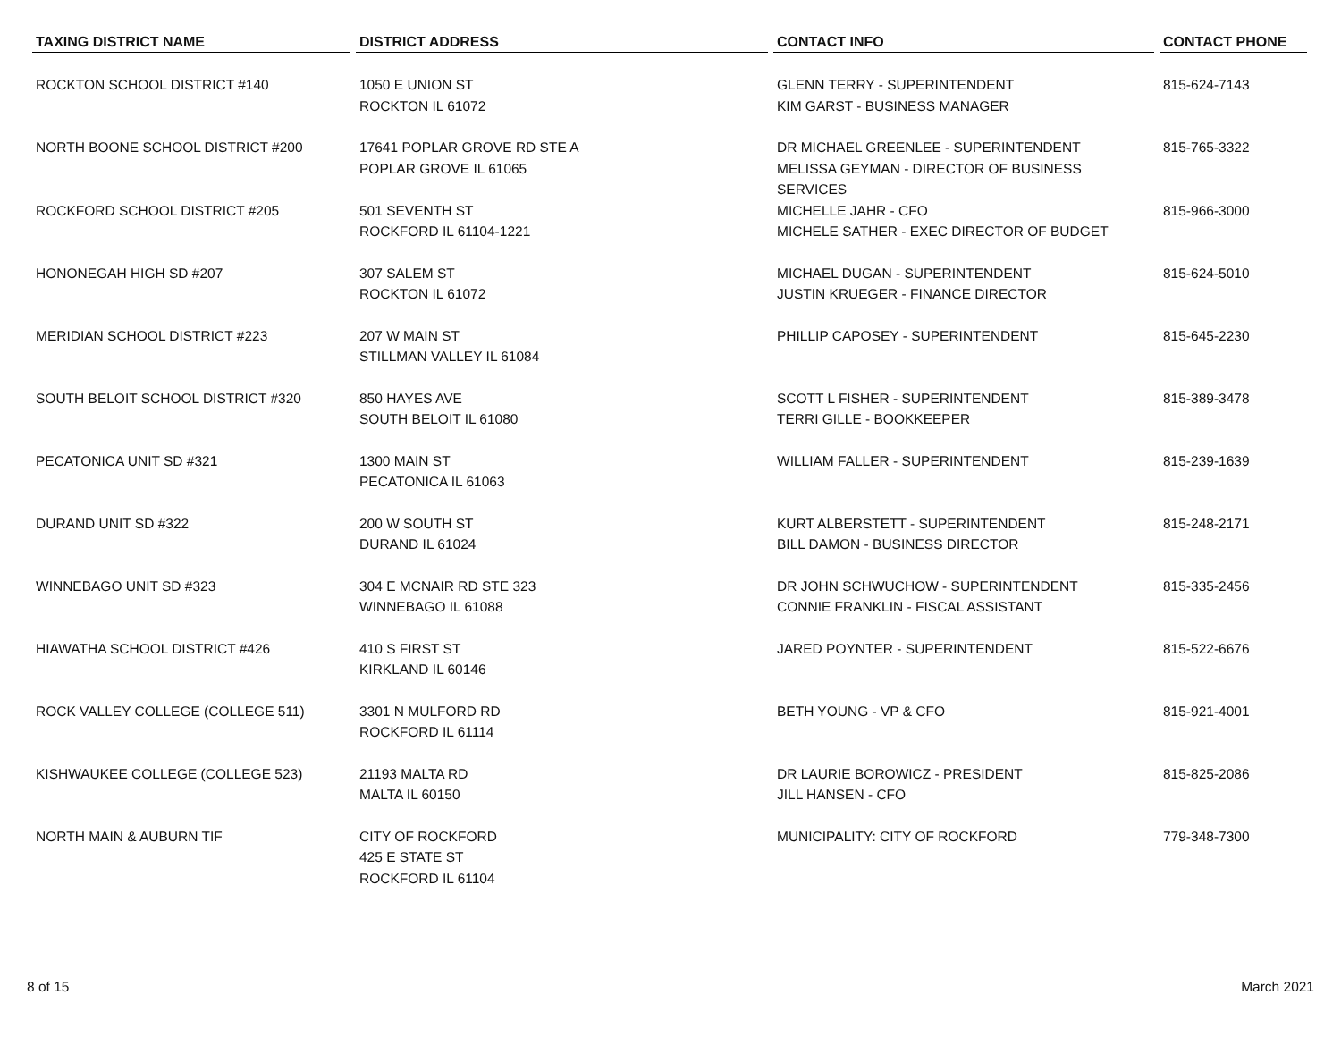| TAXING DISTRICT NAME | DISTRICT ADDRESS | CONTACT INFO | CONTACT PHONE |
| --- | --- | --- | --- |
| ROCKTON SCHOOL DISTRICT #140 | 1050 E UNION ST ROCKTON IL 61072 | GLENN TERRY - SUPERINTENDENT KIM GARST - BUSINESS MANAGER | 815-624-7143 |
| NORTH BOONE SCHOOL DISTRICT #200 | 17641 POPLAR GROVE RD STE A POPLAR GROVE IL 61065 | DR MICHAEL GREENLEE - SUPERINTENDENT MELISSA GEYMAN - DIRECTOR OF BUSINESS SERVICES | 815-765-3322 |
| ROCKFORD SCHOOL DISTRICT #205 | 501 SEVENTH ST ROCKFORD IL 61104-1221 | MICHELLE JAHR - CFO MICHELE SATHER - EXEC DIRECTOR OF BUDGET | 815-966-3000 |
| HONONEGAH HIGH SD #207 | 307 SALEM ST ROCKTON IL 61072 | MICHAEL DUGAN - SUPERINTENDENT JUSTIN KRUEGER - FINANCE DIRECTOR | 815-624-5010 |
| MERIDIAN SCHOOL DISTRICT #223 | 207 W MAIN ST STILLMAN VALLEY IL 61084 | PHILLIP CAPOSEY - SUPERINTENDENT | 815-645-2230 |
| SOUTH BELOIT SCHOOL DISTRICT #320 | 850 HAYES AVE SOUTH BELOIT IL 61080 | SCOTT L FISHER - SUPERINTENDENT TERRI GILLE - BOOKKEEPER | 815-389-3478 |
| PECATONICA UNIT SD #321 | 1300 MAIN ST PECATONICA IL 61063 | WILLIAM FALLER - SUPERINTENDENT | 815-239-1639 |
| DURAND UNIT SD #322 | 200 W SOUTH ST DURAND IL 61024 | KURT ALBERSTETT - SUPERINTENDENT BILL DAMON - BUSINESS DIRECTOR | 815-248-2171 |
| WINNEBAGO UNIT SD #323 | 304 E MCNAIR RD STE 323 WINNEBAGO IL 61088 | DR JOHN SCHWUCHOW - SUPERINTENDENT CONNIE FRANKLIN - FISCAL ASSISTANT | 815-335-2456 |
| HIAWATHA SCHOOL DISTRICT #426 | 410 S FIRST ST KIRKLAND IL 60146 | JARED POYNTER - SUPERINTENDENT | 815-522-6676 |
| ROCK VALLEY COLLEGE (COLLEGE 511) | 3301 N MULFORD RD ROCKFORD IL 61114 | BETH YOUNG - VP & CFO | 815-921-4001 |
| KISHWAUKEE COLLEGE (COLLEGE 523) | 21193 MALTA RD MALTA IL 60150 | DR LAURIE BOROWICZ - PRESIDENT JILL HANSEN - CFO | 815-825-2086 |
| NORTH MAIN & AUBURN TIF | CITY OF ROCKFORD 425 E STATE ST ROCKFORD IL 61104 | MUNICIPALITY: CITY OF ROCKFORD | 779-348-7300 |
8 of 15 March 2021